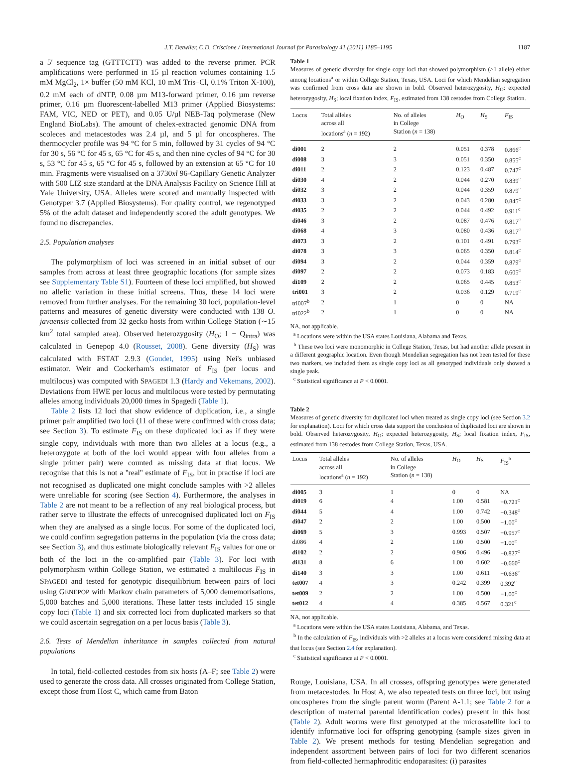J.T. Detwiler, C.D. Criscione / International Journal for Parasitology 41 (2011) 1185–1195 1187
a 5′ sequence tag (GTTTCTT) was added to the reverse primer. PCR amplifications were performed in 15 µl reaction volumes containing 1.5 mM MgCl<sub>2</sub>, 1× buffer (50 mM KCl, 10 mM Tris–Cl, 0.1% Triton X-100), 0.2 mM each of dNTP, 0.08 µm M13-forward primer, 0.16 µm reverse primer, 0.16 µm fluorescent-labelled M13 primer (Applied Biosystems: FAM, VIC, NED or PET), and 0.05 U/µl NEB-Taq polymerase (New England BioLabs). The amount of chelex-extracted genomic DNA from scoleces and metacestodes was 2.4 µl, and 5 µl for oncospheres. The thermocycler profile was 94 °C for 5 min, followed by 31 cycles of 94 °C for 30 s, 56 °C for 45 s, 65 °C for 45 s, and then nine cycles of 94 °C for 30 s, 53 °C for 45 s, 65 °C for 45 s, followed by an extension at 65 °C for 10 min. Fragments were visualised on a 3730xl 96-Capillary Genetic Analyzer with 500 LIZ size standard at the DNA Analysis Facility on Science Hill at Yale University, USA. Alleles were scored and manually inspected with Genotyper 3.7 (Applied Biosystems). For quality control, we regenotyped 5% of the adult dataset and independently scored the adult genotypes. We found no discrepancies.
2.5. Population analyses
The polymorphism of loci was screened in an initial subset of our samples from across at least three geographic locations (for sample sizes see Supplementary Table S1). Fourteen of these loci amplified, but showed no allelic variation in these initial screens. Thus, these 14 loci were removed from further analyses. For the remaining 30 loci, population-level patterns and measures of genetic diversity were conducted with 138 O. javaensis collected from 32 gecko hosts from within College Station (∼15 km<sup>2</sup> total sampled area). Observed heterozygosity (H<sub>O</sub>; 1 − Q<sub>intra</sub>) was calculated in Genepop 4.0 (Rousset, 2008). Gene diversity (H<sub>S</sub>) was calculated with FSTAT 2.9.3 (Goudet, 1995) using Nei's unbiased estimator. Weir and Cockerham's estimator of F<sub>IS</sub> (per locus and multilocus) was computed with SPAGEDI 1.3 (Hardy and Vekemans, 2002). Deviations from HWE per locus and multilocus were tested by permutating alleles among individuals 20,000 times in Spagedi (Table 1).
Table 2 lists 12 loci that show evidence of duplication, i.e., a single primer pair amplified two loci (11 of these were confirmed with cross data; see Section 3). To estimate F<sub>IS</sub> on these duplicated loci as if they were single copy, individuals with more than two alleles at a locus (e.g., a heterozygote at both of the loci would appear with four alleles from a single primer pair) were counted as missing data at that locus. We recognise that this is not a ''real'' estimate of F<sub>IS</sub>, but in practise if loci are not recognised as duplicated one might conclude samples with >2 alleles were unreliable for scoring (see Section 4). Furthermore, the analyses in Table 2 are not meant to be a reflection of any real biological process, but rather serve to illustrate the effects of unrecognised duplicated loci on F<sub>IS</sub> when they are analysed as a single locus. For some of the duplicated loci, we could confirm segregation patterns in the population (via the cross data; see Section 3), and thus estimate biologically relevant F<sub>IS</sub> values for one or both of the loci in the co-amplified pair (Table 3). For loci with polymorphism within College Station, we estimated a multilocus F<sub>IS</sub> in SPAGEDI and tested for genotypic disequilibrium between pairs of loci using GENEPOP with Markov chain parameters of 5,000 dememorisations, 5,000 batches and 5,000 iterations. These latter tests included 15 single copy loci (Table 1) and six corrected loci from duplicated markers so that we could ascertain segregation on a per locus basis (Table 3).
2.6. Tests of Mendelian inheritance in samples collected from natural populations
In total, field-collected cestodes from six hosts (A–F; see Table 2) were used to generate the cross data. All crosses originated from College Station, except those from Host C, which came from Baton
Table 1
Measures of genetic diversity for single copy loci that showed polymorphism (>1 allele) either among locations<sup>a</sup> or within College Station, Texas, USA. Loci for which Mendelian segregation was confirmed from cross data are shown in bold. Observed heterozygosity, H<sub>O</sub>; expected heterozygosity, H<sub>S</sub>; local fixation index, F<sub>IS</sub>, estimated from 138 cestodes from College Station.
| Locus | Total alleles across all locations<sup>a</sup> ( n = 192) | No. of alleles in College Station ( n = 138) | H<sub>O</sub> | H<sub>S</sub> | F<sub>IS</sub> |
| --- | --- | --- | --- | --- | --- |
| di001 | 2 | 2 | 0.051 | 0.378 | 0.866<sup>c</sup> |
| di008 | 3 | 3 | 0.051 | 0.350 | 0.855<sup>c</sup> |
| di011 | 2 | 2 | 0.123 | 0.487 | 0.747<sup>c</sup> |
| di030 | 4 | 2 | 0.044 | 0.270 | 0.839<sup>c</sup> |
| di032 | 3 | 2 | 0.044 | 0.359 | 0.879<sup>c</sup> |
| di033 | 3 | 2 | 0.043 | 0.280 | 0.845<sup>c</sup> |
| di035 | 2 | 2 | 0.044 | 0.492 | 0.911<sup>c</sup> |
| di046 | 3 | 2 | 0.087 | 0.476 | 0.817<sup>c</sup> |
| di068 | 4 | 3 | 0.080 | 0.436 | 0.817<sup>c</sup> |
| di073 | 3 | 2 | 0.101 | 0.491 | 0.793<sup>c</sup> |
| di078 | 3 | 3 | 0.065 | 0.350 | 0.814<sup>c</sup> |
| di094 | 3 | 2 | 0.044 | 0.359 | 0.879<sup>c</sup> |
| di097 | 2 | 2 | 0.073 | 0.183 | 0.605<sup>c</sup> |
| di109 | 2 | 2 | 0.065 | 0.445 | 0.853<sup>c</sup> |
| tri001 | 3 | 2 | 0.036 | 0.129 | 0.719<sup>c</sup> |
| tri007<sup>b</sup> | 2 | 1 | 0 | 0 | NA |
| tri022<sup>b</sup> | 2 | 1 | 0 | 0 | NA |
NA, not applicable.
<sup>a</sup> Locations were within the USA states Louisiana, Alabama and Texas.
<sup>b</sup> These two loci were monomorphic in College Station, Texas, but had another allele present in a different geographic location. Even though Mendelian segregation has not been tested for these two markers, we included them as single copy loci as all genotyped individuals only showed a single peak.
<sup>c</sup> Statistical significance at P < 0.0001.
Table 2
Measures of genetic diversity for duplicated loci when treated as single copy loci (see Section 3.2 for explanation). Loci for which cross data support the conclusion of duplicated loci are shown in bold. Observed heterozygosity, H<sub>O</sub>; expected heterozygosity, H<sub>S</sub>; local fixation index, F<sub>IS</sub>, estimated from 138 cestodes from College Station, Texas, USA.
| Locus | Total alleles across all locations<sup>a</sup> ( n = 192) | No. of alleles in College Station ( n = 138) | H<sub>O</sub> | H<sub>S</sub> | F<sub>IS</sub><sup>b</sup> |
| --- | --- | --- | --- | --- | --- |
| di005 | 3 | 1 | 0 | 0 | NA |
| di019 | 6 | 4 | 1.00 | 0.581 | −0.721<sup>c</sup> |
| di044 | 5 | 4 | 1.00 | 0.742 | −0.348<sup>c</sup> |
| di047 | 2 | 2 | 1.00 | 0.500 | −1.00<sup>c</sup> |
| di069 | 5 | 3 | 0.993 | 0.507 | −0.957<sup>c</sup> |
| di086 | 4 | 2 | 1.00 | 0.500 | −1.00<sup>c</sup> |
| di102 | 2 | 2 | 0.906 | 0.496 | −0.827<sup>c</sup> |
| di131 | 8 | 6 | 1.00 | 0.602 | −0.660<sup>c</sup> |
| di140 | 3 | 3 | 1.00 | 0.611 | −0.636<sup>c</sup> |
| tet007 | 4 | 3 | 0.242 | 0.399 | 0.392<sup>c</sup> |
| tet009 | 2 | 2 | 1.00 | 0.500 | −1.00<sup>c</sup> |
| tet012 | 4 | 4 | 0.385 | 0.567 | 0.321<sup>c</sup> |
NA, not applicable.
<sup>a</sup> Locations were within the USA states Louisiana, Alabama, and Texas.
<sup>b</sup> In the calculation of F<sub>IS</sub>, individuals with >2 alleles at a locus were considered missing data at that locus (see Section 2.4 for explanation).
<sup>c</sup> Statistical significance at P < 0.0001.
Rouge, Louisiana, USA. In all crosses, offspring genotypes were generated from metacestodes. In Host A, we also repeated tests on three loci, but using oncospheres from the single parent worm (Parent A-1.1; see Table 2 for a description of maternal parental identification codes) present in this host (Table 2). Adult worms were first genotyped at the microsatellite loci to identify informative loci for offspring genotyping (sample sizes given in Table 2). We present methods for testing Mendelian segregation and independent assortment between pairs of loci for two different scenarios from field-collected hermaphroditic endoparasites: (i) parasites